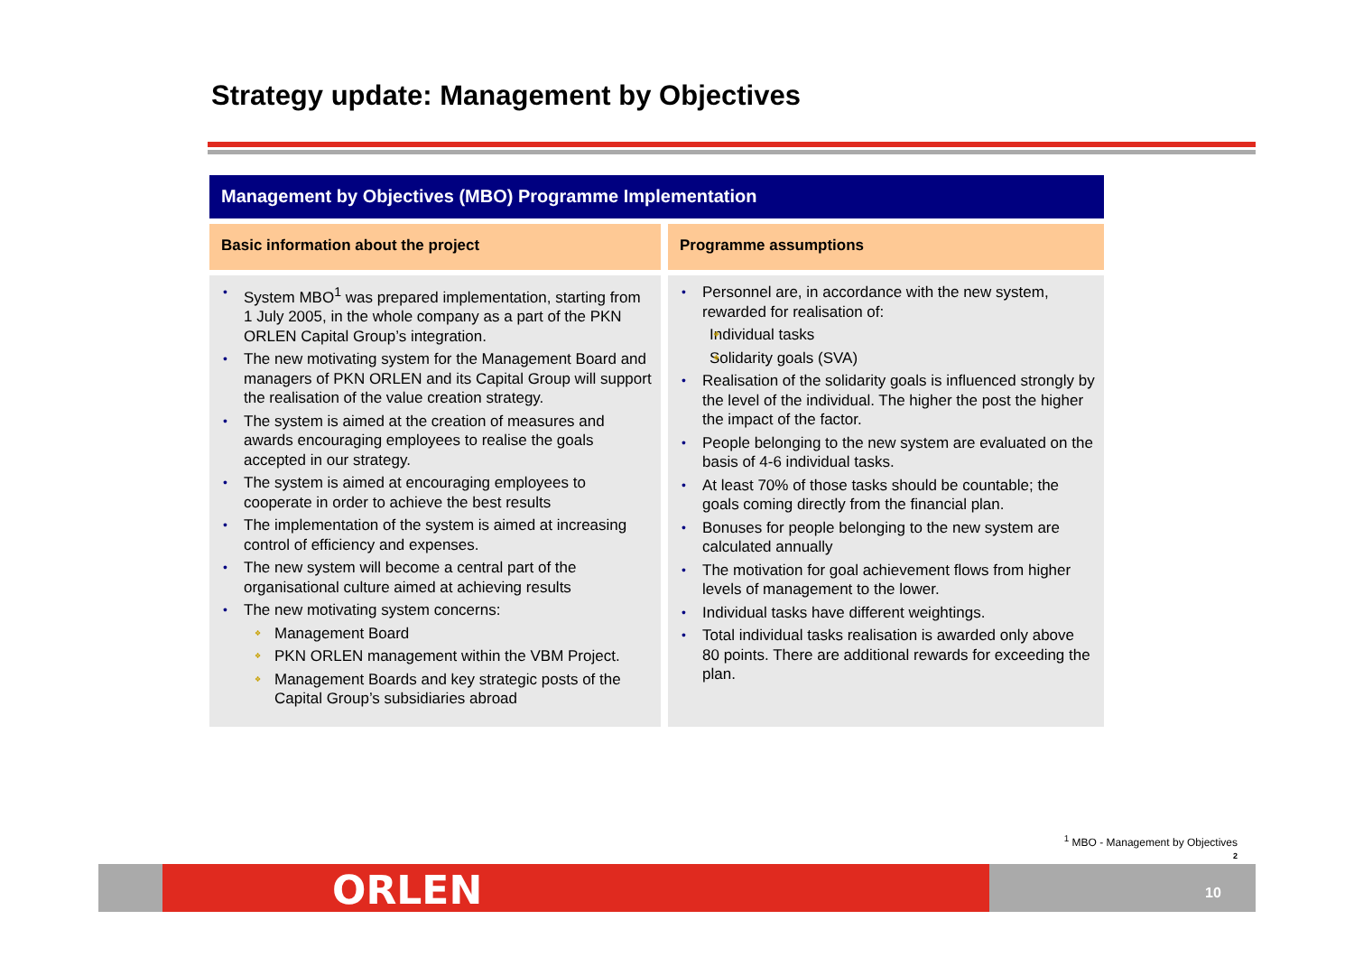Strategy update: Management by Objectives
Management by Objectives (MBO) Programme Implementation
Basic information about the project
System MBO<sup>1</sup> was prepared implementation, starting from 1 July 2005, in the whole company as a part of the PKN ORLEN Capital Group’s integration.
The new motivating system for the Management Board and managers of PKN ORLEN and its Capital Group will support the realisation of the value creation strategy.
The system is aimed at the creation of measures and awards encouraging employees to realise the goals accepted in our strategy.
The system is aimed at encouraging employees to cooperate in order to achieve the best results
The implementation of the system is aimed at increasing control of efficiency and expenses.
The new system will become a central part of the organisational culture aimed at achieving results
The new motivating system concerns:
Management Board
PKN ORLEN management within the VBM Project.
Management Boards and key strategic posts of the Capital Group’s subsidiaries abroad
Programme assumptions
Personnel are, in accordance with the new system, rewarded for realisation of:
Individual tasks
Solidarity goals (SVA)
Realisation of the solidarity goals is influenced strongly by the level of the individual. The higher the post the higher the impact of the factor.
People belonging to the new system are evaluated on the basis of 4-6 individual tasks.
At least 70% of those tasks should be countable; the goals coming directly from the financial plan.
Bonuses for people belonging to the new system are calculated annually
The motivation for goal achievement flows from higher levels of management to the lower.
Individual tasks have different weightings.
Total individual tasks realisation is awarded only above 80 points. There are additional rewards for exceeding the plan.
<sup>1</sup> MBO - Management by Objectives
2
ORLEN 10